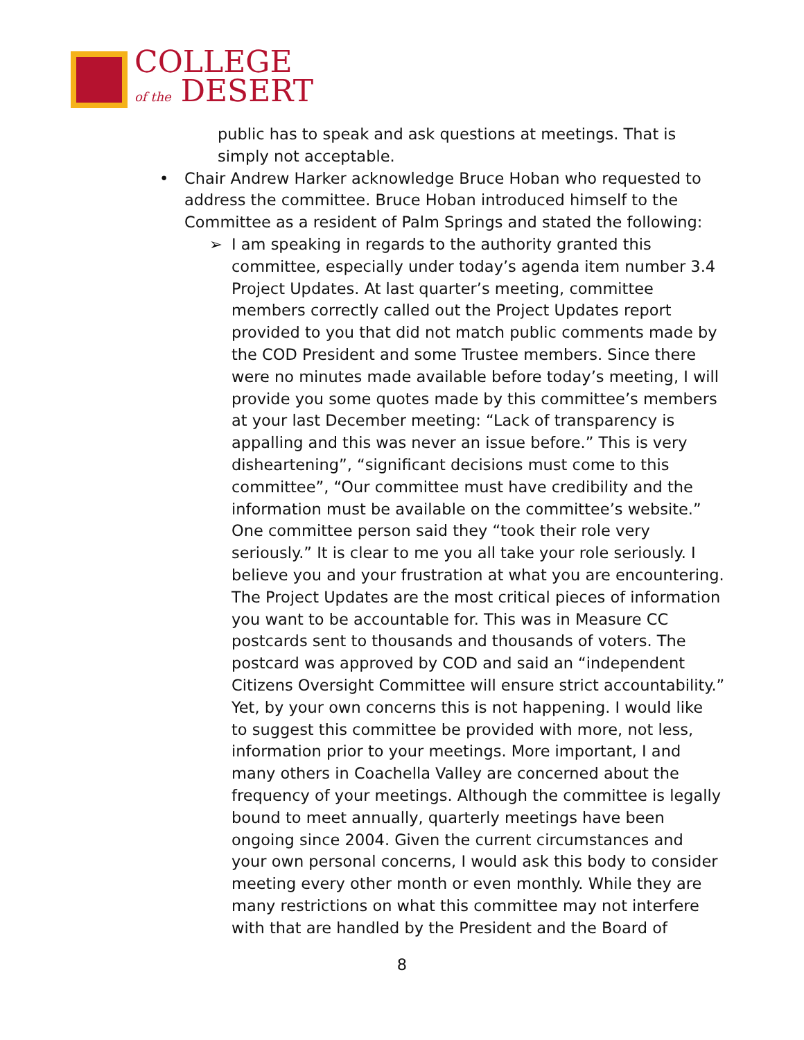COLLEGE
of the DESERT
public has to speak and ask questions at meetings. That is
simply not acceptable.
• Chair Andrew Harker acknowledge Bruce Hoban who requested to
address the committee. Bruce Hoban introduced himself to the
Committee as a resident of Palm Springs and stated the following:
➢ I am speaking in regards to the authority granted this
committee, especially under today’s agenda item number 3.4
Project Updates. At last quarter’s meeting, committee
members correctly called out the Project Updates report
provided to you that did not match public comments made by
the COD President and some Trustee members. Since there
were no minutes made available before today’s meeting, I will
provide you some quotes made by this committee’s members
at your last December meeting: “Lack of transparency is
appalling and this was never an issue before.” This is very
disheartening”, “significant decisions must come to this
committee”, “Our committee must have credibility and the
information must be available on the committee’s website.”
One committee person said they “took their role very
seriously.” It is clear to me you all take your role seriously. I
believe you and your frustration at what you are encountering.
The Project Updates are the most critical pieces of information
you want to be accountable for. This was in Measure CC
postcards sent to thousands and thousands of voters. The
postcard was approved by COD and said an “independent
Citizens Oversight Committee will ensure strict accountability.”
Yet, by your own concerns this is not happening. I would like
to suggest this committee be provided with more, not less,
information prior to your meetings. More important, I and
many others in Coachella Valley are concerned about the
frequency of your meetings. Although the committee is legally
bound to meet annually, quarterly meetings have been
ongoing since 2004. Given the current circumstances and
your own personal concerns, I would ask this body to consider
meeting every other month or even monthly. While they are
many restrictions on what this committee may not interfere
with that are handled by the President and the Board of
8